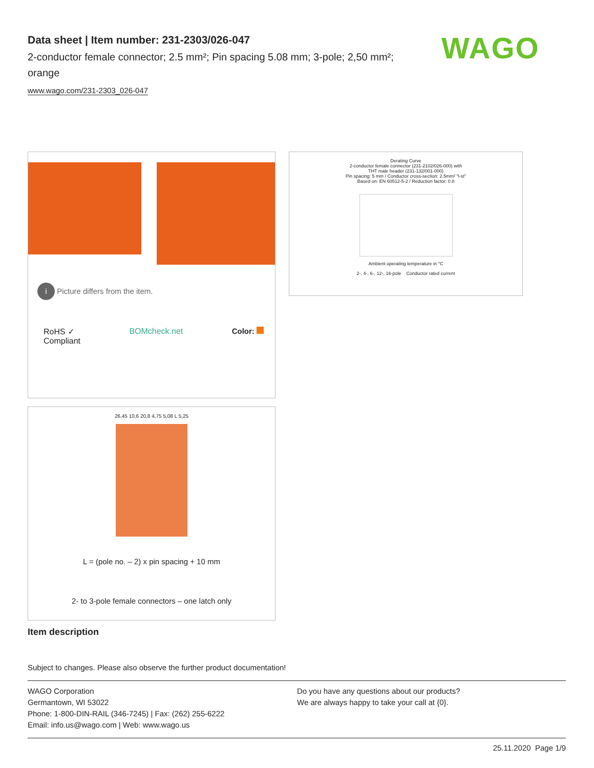Data sheet | Item number: 231-2303/026-047
2-conductor female connector; 2.5 mm²; Pin spacing 5.08 mm; 3-pole; 2,50 mm²; orange
www.wago.com/231-2303_026-047
WAGO
i Picture differs from the item.
RoHS ✓
Compliant BOMcheck.net Color:
Derating Curve
2-conductor female connector (231-2102/026-000) with
THT male header (231-132/001-000)
Pin spacing: 5 mm / Conductor cross-section: 2.5mm² "l-st"
Based on: EN 60512-5-2 / Reduction factor: 0.8
Ambient operating temperature in °C
2-, 4-, 6-, 12-, 16-pole Conductor rated current
26,45 10,6 20,8 4,75 5,08 L 5,25
L = (pole no. – 2) x pin spacing + 10 mm
2- to 3-pole female connectors – one latch only
Item description
Subject to changes. Please also observe the further product documentation!
WAGO Corporation
Germantown, WI 53022
Phone: 1-800-DIN-RAIL (346-7245) | Fax: (262) 255-6222
Email: info.us@wago.com | Web: www.wago.us
Do you have any questions about our products?
We are always happy to take your call at {0}.
25.11.2020 Page 1/9